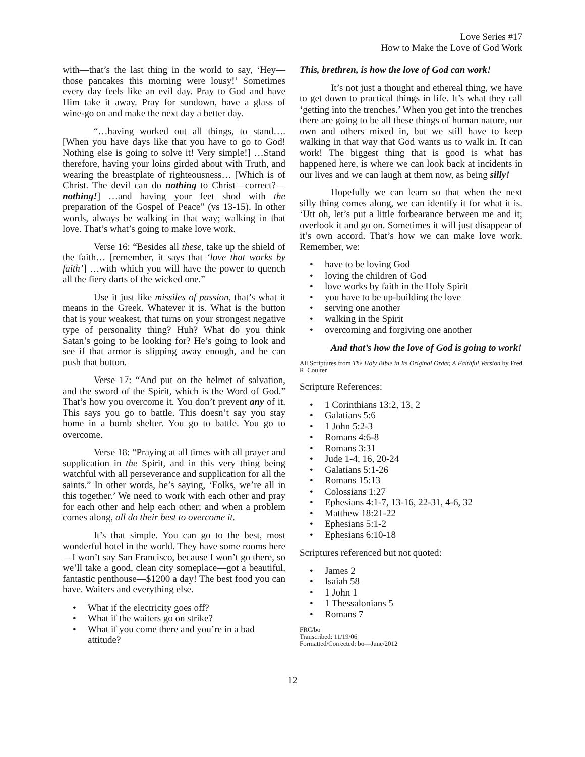Love Series #17
How to Make the Love of God Work
with—that’s the last thing in the world to say, ‘Hey—those pancakes this morning were lousy!’ Sometimes every day feels like an evil day. Pray to God and have Him take it away. Pray for sundown, have a glass of wine-go on and make the next day a better day.
“…having worked out all things, to stand…. [When you have days like that you have to go to God! Nothing else is going to solve it! Very simple!] …Stand therefore, having your loins girded about with Truth, and wearing the breastplate of righteousness… [Which is of Christ. The devil can do nothing to Christ—correct?—nothing!] …and having your feet shod with the preparation of the Gospel of Peace” (vs 13-15). In other words, always be walking in that way; walking in that love. That’s what’s going to make love work.
Verse 16: “Besides all these, take up the shield of the faith… [remember, it says that ‘love that works by faith’] …with which you will have the power to quench all the fiery darts of the wicked one.”
Use it just like missiles of passion, that’s what it means in the Greek. Whatever it is. What is the button that is your weakest, that turns on your strongest negative type of personality thing? Huh? What do you think Satan’s going to be looking for? He’s going to look and see if that armor is slipping away enough, and he can push that button.
Verse 17: “And put on the helmet of salvation, and the sword of the Spirit, which is the Word of God.” That’s how you overcome it. You don’t prevent any of it. This says you go to battle. This doesn’t say you stay home in a bomb shelter. You go to battle. You go to overcome.
Verse 18: “Praying at all times with all prayer and supplication in the Spirit, and in this very thing being watchful with all perseverance and supplication for all the saints.” In other words, he’s saying, ‘Folks, we’re all in this together.’ We need to work with each other and pray for each other and help each other; and when a problem comes along, all do their best to overcome it.
It’s that simple. You can go to the best, most wonderful hotel in the world. They have some rooms here—I won’t say San Francisco, because I won’t go there, so we’ll take a good, clean city someplace—got a beautiful, fantastic penthouse—$1200 a day! The best food you can have. Waiters and everything else.
• What if the electricity goes off?
• What if the waiters go on strike?
• What if you come there and you’re in a bad attitude?
This, brethren, is how the love of God can work!
It’s not just a thought and ethereal thing, we have to get down to practical things in life. It’s what they call ‘getting into the trenches.’ When you get into the trenches there are going to be all these things of human nature, our own and others mixed in, but we still have to keep walking in that way that God wants us to walk in. It can work! The biggest thing that is good is what has happened here, is where we can look back at incidents in our lives and we can laugh at them now, as being silly!
Hopefully we can learn so that when the next silly thing comes along, we can identify it for what it is. ‘Utt oh, let’s put a little forbearance between me and it; overlook it and go on. Sometimes it will just disappear of it’s own accord. That’s how we can make love work. Remember, we:
• have to be loving God
• loving the children of God
• love works by faith in the Holy Spirit
• you have to be up-building the love
• serving one another
• walking in the Spirit
• overcoming and forgiving one another
And that’s how the love of God is going to work!
All Scriptures from The Holy Bible in Its Original Order, A Faithful Version by Fred R. Coulter
Scripture References:
• 1 Corinthians 13:2, 13, 2
• Galatians 5:6
• 1 John 5:2-3
• Romans 4:6-8
• Romans 3:31
• Jude 1-4, 16, 20-24
• Galatians 5:1-26
• Romans 15:13
• Colossians 1:27
• Ephesians 4:1-7, 13-16, 22-31, 4-6, 32
• Matthew 18:21-22
• Ephesians 5:1-2
• Ephesians 6:10-18
Scriptures referenced but not quoted:
• James 2
• Isaiah 58
• 1 John 1
• 1 Thessalonians 5
• Romans 7
FRC/bo
Transcribed: 11/19/06
Formatted/Corrected: bo—June/2012
12